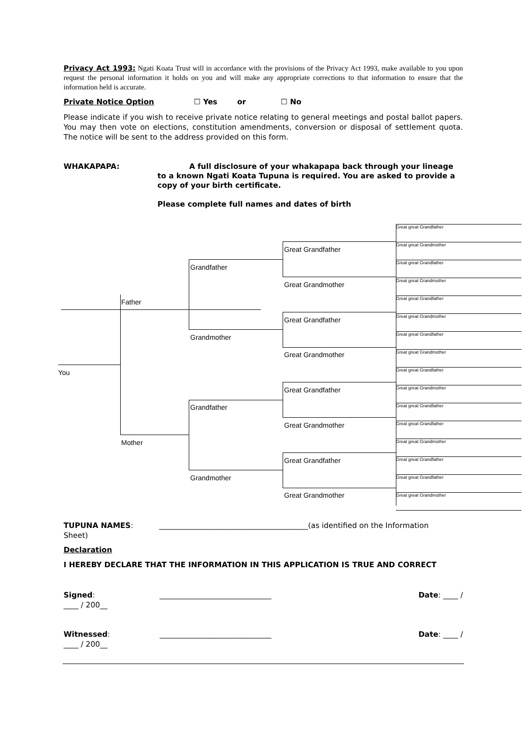Privacy Act 1993: Ngati Koata Trust will in accordance with the provisions of the Privacy Act 1993, make available to you upon request the personal information it holds on you and will make any appropriate corrections to that information to ensure that the information held is accurate.
Private Notice Option ☐ Yes or ☐ No
Please indicate if you wish to receive private notice relating to general meetings and postal ballot papers. You may then vote on elections, constitution amendments, conversion or disposal of settlement quota. The notice will be sent to the address provided on this form.
WHAKAPAPA:
A full disclosure of your whakapapa back through your lineage to a known Ngati Koata Tupuna is required. You are asked to provide a copy of your birth certificate.
Please complete full names and dates of birth
You
Father
Mother
Grandfather
Grandmother
Grandfather
Grandmother
Great Grandfather
Great Grandmother
Great Grandfather
Great Grandmother
Great Grandfather
Great Grandmother
Great Grandfather
Great Grandmother
Great great Grandfather
Great great Grandmother
Great great Grandfather
Great great Grandmother
Great great Grandfather
Great great Grandmother
Great great Grandfather
Great great Grandmother
Great great Grandfather
Great great Grandmother
Great great Grandfather
Great great Grandfather
Great great Grandmother
Great great Grandfather
Great great Grandfather
Great great Grandmother
TUPUNA NAMES: ________________________________________(as identified on the Information
Sheet)
Declaration
I HEREBY DECLARE THAT THE INFORMATION IN THIS APPLICATION IS TRUE AND CORRECT
Signed: ______________________________ Date: ____ /
____ / 200__
Witnessed: ______________________________ Date: ____ /
____ / 200__